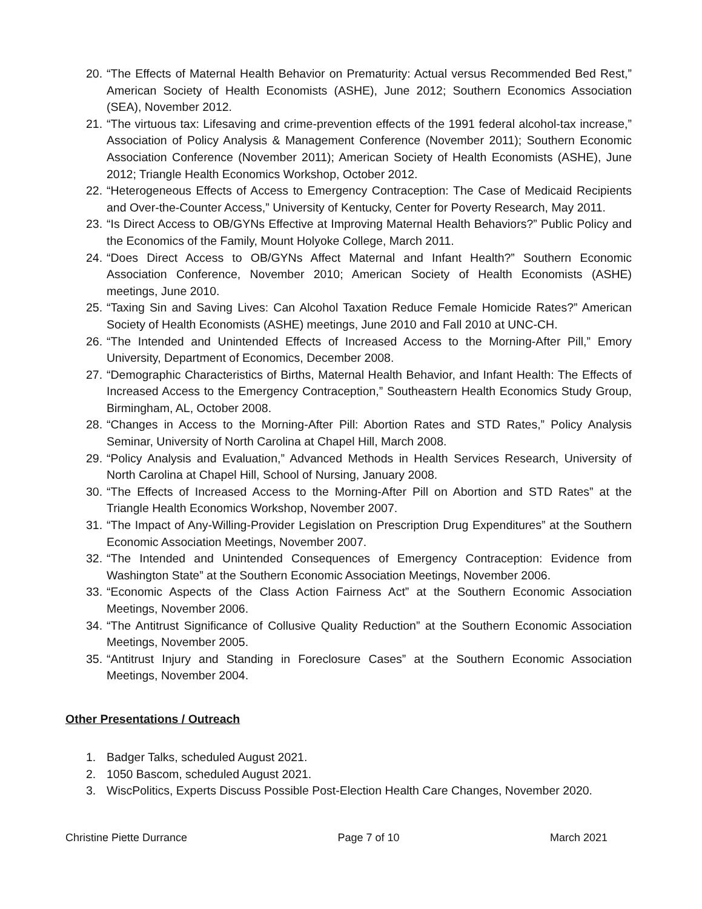20. “The Effects of Maternal Health Behavior on Prematurity: Actual versus Recommended Bed Rest,” American Society of Health Economists (ASHE), June 2012; Southern Economics Association (SEA), November 2012.
21. “The virtuous tax: Lifesaving and crime-prevention effects of the 1991 federal alcohol-tax increase,” Association of Policy Analysis & Management Conference (November 2011); Southern Economic Association Conference (November 2011); American Society of Health Economists (ASHE), June 2012; Triangle Health Economics Workshop, October 2012.
22. “Heterogeneous Effects of Access to Emergency Contraception: The Case of Medicaid Recipients and Over-the-Counter Access,” University of Kentucky, Center for Poverty Research, May 2011.
23. “Is Direct Access to OB/GYNs Effective at Improving Maternal Health Behaviors?” Public Policy and the Economics of the Family, Mount Holyoke College, March 2011.
24. “Does Direct Access to OB/GYNs Affect Maternal and Infant Health?” Southern Economic Association Conference, November 2010; American Society of Health Economists (ASHE) meetings, June 2010.
25. “Taxing Sin and Saving Lives: Can Alcohol Taxation Reduce Female Homicide Rates?” American Society of Health Economists (ASHE) meetings, June 2010 and Fall 2010 at UNC-CH.
26. “The Intended and Unintended Effects of Increased Access to the Morning-After Pill,” Emory University, Department of Economics, December 2008.
27. “Demographic Characteristics of Births, Maternal Health Behavior, and Infant Health: The Effects of Increased Access to the Emergency Contraception,” Southeastern Health Economics Study Group, Birmingham, AL, October 2008.
28. “Changes in Access to the Morning-After Pill: Abortion Rates and STD Rates,” Policy Analysis Seminar, University of North Carolina at Chapel Hill, March 2008.
29. “Policy Analysis and Evaluation,” Advanced Methods in Health Services Research, University of North Carolina at Chapel Hill, School of Nursing, January 2008.
30. “The Effects of Increased Access to the Morning-After Pill on Abortion and STD Rates” at the Triangle Health Economics Workshop, November 2007.
31. “The Impact of Any-Willing-Provider Legislation on Prescription Drug Expenditures” at the Southern Economic Association Meetings, November 2007.
32. “The Intended and Unintended Consequences of Emergency Contraception: Evidence from Washington State” at the Southern Economic Association Meetings, November 2006.
33. “Economic Aspects of the Class Action Fairness Act” at the Southern Economic Association Meetings, November 2006.
34. “The Antitrust Significance of Collusive Quality Reduction” at the Southern Economic Association Meetings, November 2005.
35. “Antitrust Injury and Standing in Foreclosure Cases” at the Southern Economic Association Meetings, November 2004.
Other Presentations / Outreach
1. Badger Talks, scheduled August 2021.
2. 1050 Bascom, scheduled August 2021.
3. WiscPolitics, Experts Discuss Possible Post-Election Health Care Changes, November 2020.
Christine Piette Durrance Page 7 of 10 March 2021